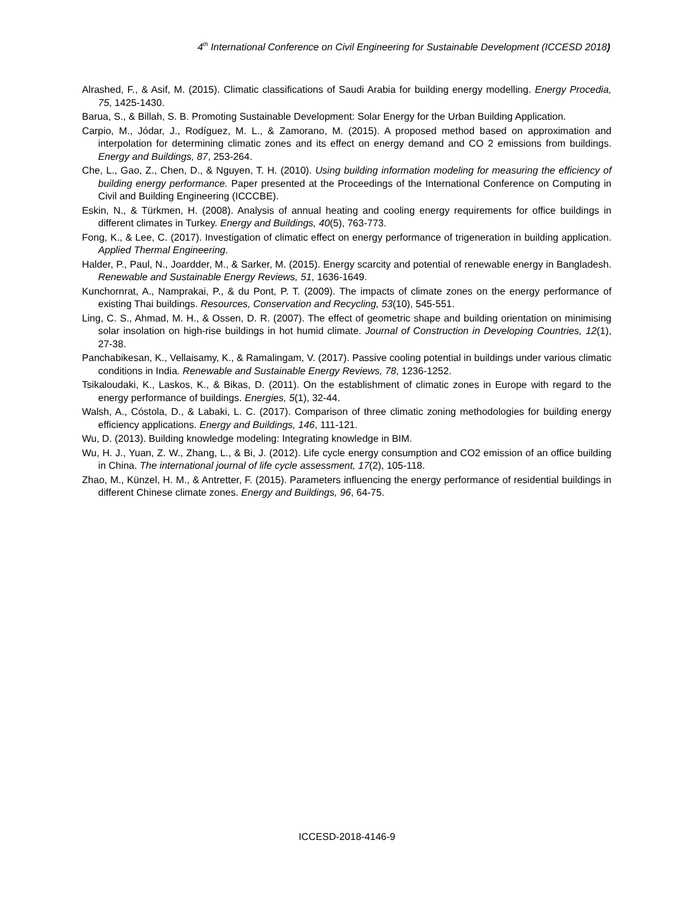4<sup>th</sup> International Conference on Civil Engineering for Sustainable Development (ICCESD 2018)
Alrashed, F., & Asif, M. (2015). Climatic classifications of Saudi Arabia for building energy modelling. Energy Procedia, 75, 1425-1430.
Barua, S., & Billah, S. B. Promoting Sustainable Development: Solar Energy for the Urban Building Application.
Carpio, M., Jódar, J., Rodíguez, M. L., & Zamorano, M. (2015). A proposed method based on approximation and interpolation for determining climatic zones and its effect on energy demand and CO 2 emissions from buildings. Energy and Buildings, 87, 253-264.
Che, L., Gao, Z., Chen, D., & Nguyen, T. H. (2010). Using building information modeling for measuring the efficiency of building energy performance. Paper presented at the Proceedings of the International Conference on Computing in Civil and Building Engineering (ICCCBE).
Eskin, N., & Türkmen, H. (2008). Analysis of annual heating and cooling energy requirements for office buildings in different climates in Turkey. Energy and Buildings, 40(5), 763-773.
Fong, K., & Lee, C. (2017). Investigation of climatic effect on energy performance of trigeneration in building application. Applied Thermal Engineering.
Halder, P., Paul, N., Joardder, M., & Sarker, M. (2015). Energy scarcity and potential of renewable energy in Bangladesh. Renewable and Sustainable Energy Reviews, 51, 1636-1649.
Kunchornrat, A., Namprakai, P., & du Pont, P. T. (2009). The impacts of climate zones on the energy performance of existing Thai buildings. Resources, Conservation and Recycling, 53(10), 545-551.
Ling, C. S., Ahmad, M. H., & Ossen, D. R. (2007). The effect of geometric shape and building orientation on minimising solar insolation on high-rise buildings in hot humid climate. Journal of Construction in Developing Countries, 12(1), 27-38.
Panchabikesan, K., Vellaisamy, K., & Ramalingam, V. (2017). Passive cooling potential in buildings under various climatic conditions in India. Renewable and Sustainable Energy Reviews, 78, 1236-1252.
Tsikaloudaki, K., Laskos, K., & Bikas, D. (2011). On the establishment of climatic zones in Europe with regard to the energy performance of buildings. Energies, 5(1), 32-44.
Walsh, A., Cóstola, D., & Labaki, L. C. (2017). Comparison of three climatic zoning methodologies for building energy efficiency applications. Energy and Buildings, 146, 111-121.
Wu, D. (2013). Building knowledge modeling: Integrating knowledge in BIM.
Wu, H. J., Yuan, Z. W., Zhang, L., & Bi, J. (2012). Life cycle energy consumption and CO2 emission of an office building in China. The international journal of life cycle assessment, 17(2), 105-118.
Zhao, M., Künzel, H. M., & Antretter, F. (2015). Parameters influencing the energy performance of residential buildings in different Chinese climate zones. Energy and Buildings, 96, 64-75.
ICCESD-2018-4146-9